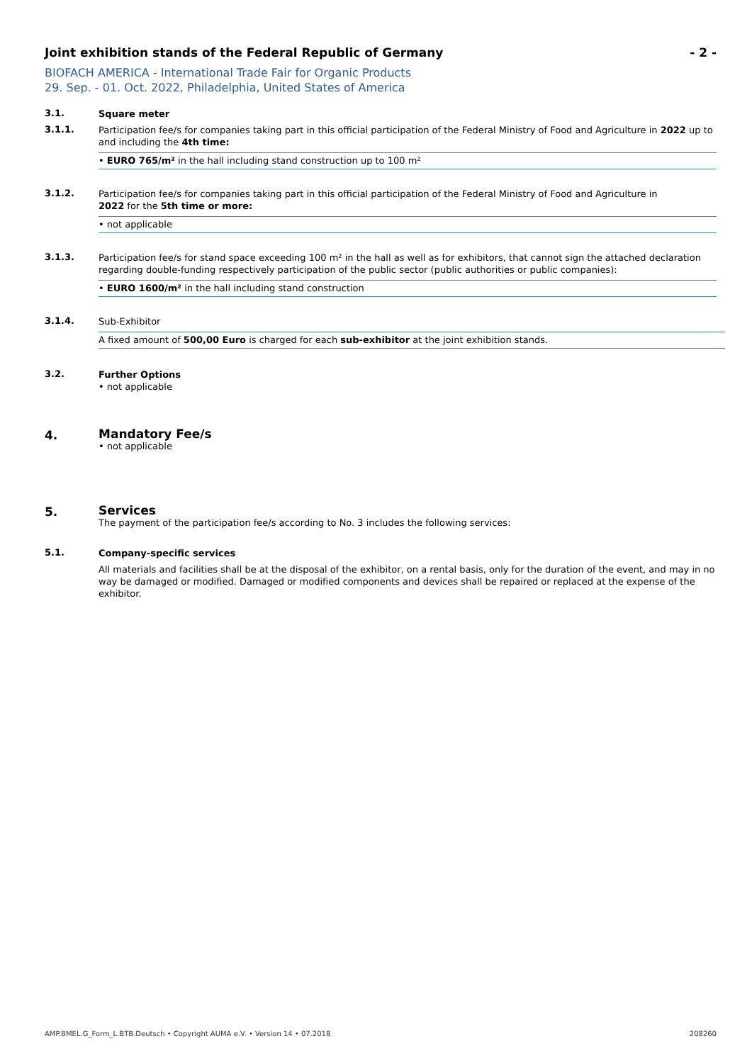Joint exhibition stands of the Federal Republic of Germany - 2 -
BIOFACH AMERICA - International Trade Fair for Organic Products
29. Sep. - 01. Oct. 2022, Philadelphia, United States of America
3.1.
Square meter
3.1.1.
Participation fee/s for companies taking part in this official participation of the Federal Ministry of Food and Agriculture in 2022 up to and including the 4th time:
• EURO 765/m² in the hall including stand construction up to 100 m²
3.1.2.
Participation fee/s for companies taking part in this official participation of the Federal Ministry of Food and Agriculture in
2022 for the 5th time or more:
• not applicable
3.1.3.
Participation fee/s for stand space exceeding 100 m² in the hall as well as for exhibitors, that cannot sign the attached declaration regarding double-funding respectively participation of the public sector (public authorities or public companies):
• EURO 1600/m² in the hall including stand construction
3.1.4.
Sub-Exhibitor
A fixed amount of 500,00 Euro is charged for each sub-exhibitor at the joint exhibition stands.
3.2.
Further Options
• not applicable
4.
Mandatory Fee/s
• not applicable
5.
Services
The payment of the participation fee/s according to No. 3 includes the following services:
5.1.
Company-specific services
All materials and facilities shall be at the disposal of the exhibitor, on a rental basis, only for the duration of the event, and may in no way be damaged or modified. Damaged or modified components and devices shall be repaired or replaced at the expense of the exhibitor.
AMP.BMEL.G_Form_L.BTB.Deutsch • Copyright AUMA e.V. • Version 14 • 07.2018 208260